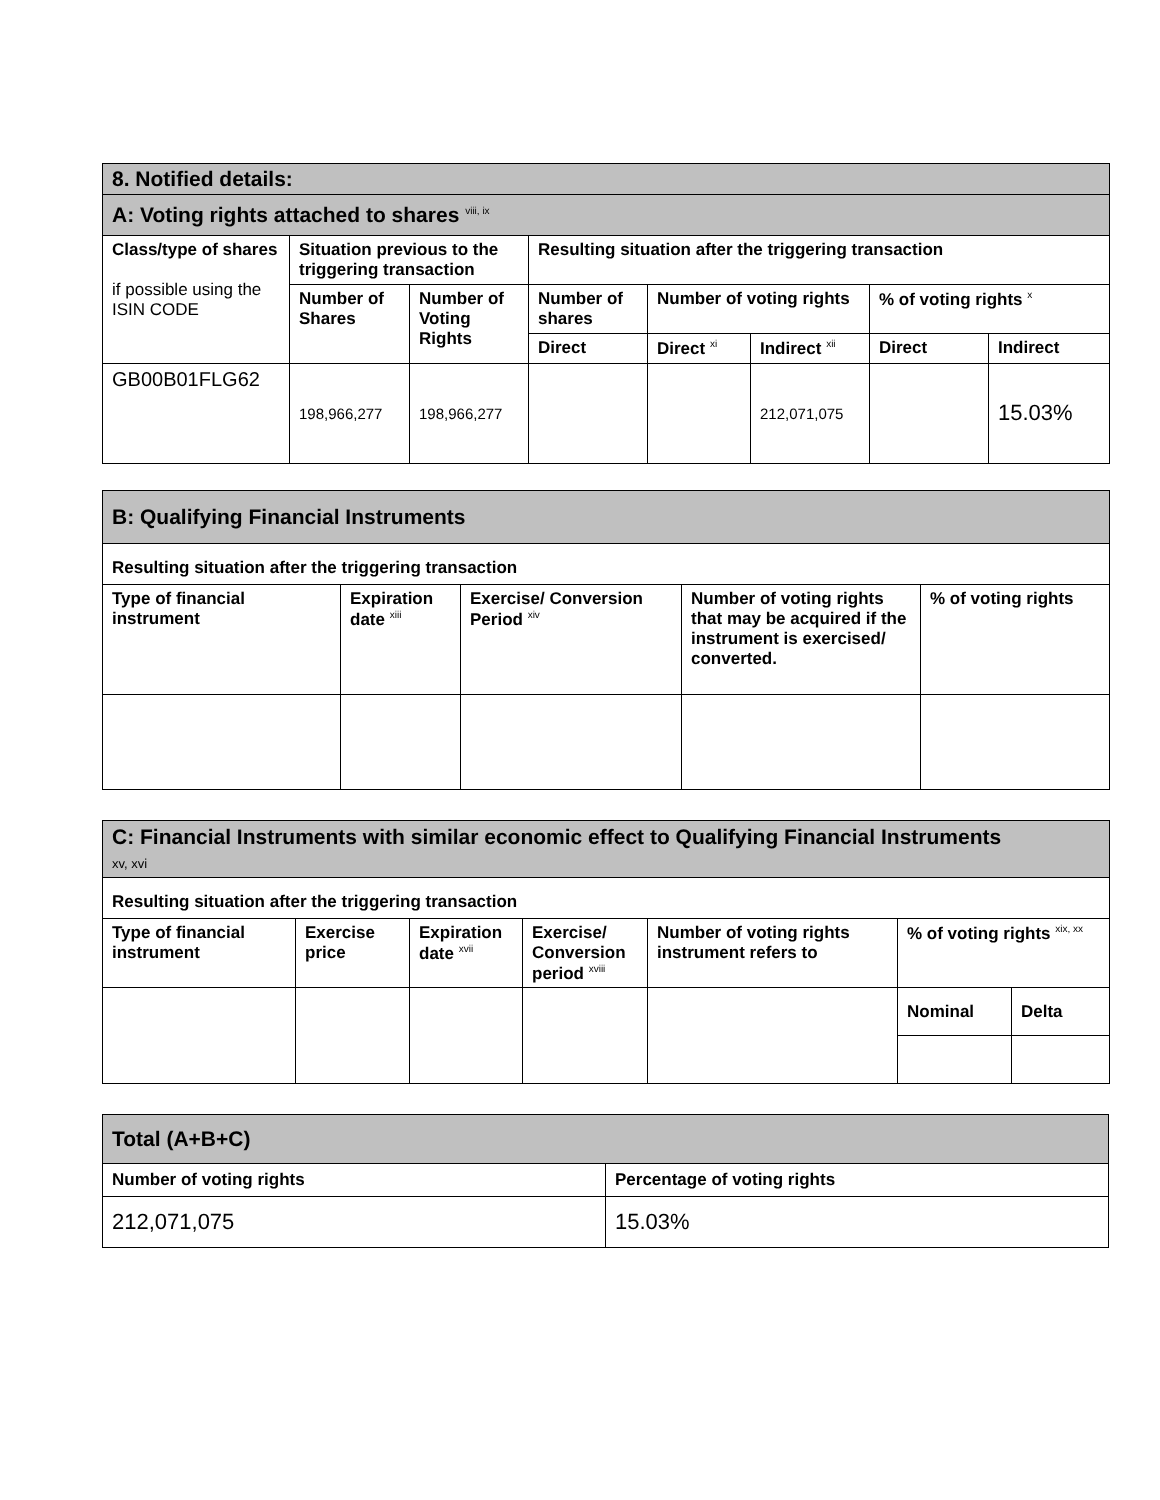| 8. Notified details: | | | | | | | |
| A: Voting rights attached to shares <sup>viii, ix</sup> | | | | | | | |
| Class/type of shares if possible using the ISIN CODE | Situation previous to the triggering transaction | | Resulting situation after the triggering transaction | | | | |
| | Number of Shares | Number of Voting Rights | Number of shares | Number of voting rights | | % of voting rights <sup>x</sup> | |
| | | | Direct | Direct <sup>xi</sup> | Indirect <sup>xii</sup> | Direct | Indirect |
| GB00B01FLG62 | 198,966,277 | 198,966,277 | | | 212,071,075 | | 15.03% |
| B: Qualifying Financial Instruments | | | | |
| Resulting situation after the triggering transaction | | | | |
| Type of financial instrument | Expiration date <sup>xiii</sup> | Exercise/ Conversion Period <sup>xiv</sup> | Number of voting rights that may be acquired if the instrument is exercised/ converted. | % of voting rights |
| C: Financial Instruments with similar economic effect to Qualifying Financial Instruments xv, xvi | | | | | | |
| Resulting situation after the triggering transaction | | | | | | |
| Type of financial instrument | Exercise price | Expiration date <sup>xvii</sup> | Exercise/ Conversion period <sup>xviii</sup> | Number of voting rights instrument refers to | % of voting rights <sup>xix, xx</sup> | |
| | | | | | Nominal | Delta |
| Total (A+B+C) | |
| Number of voting rights | Percentage of voting rights |
| 212,071,075 | 15.03% |